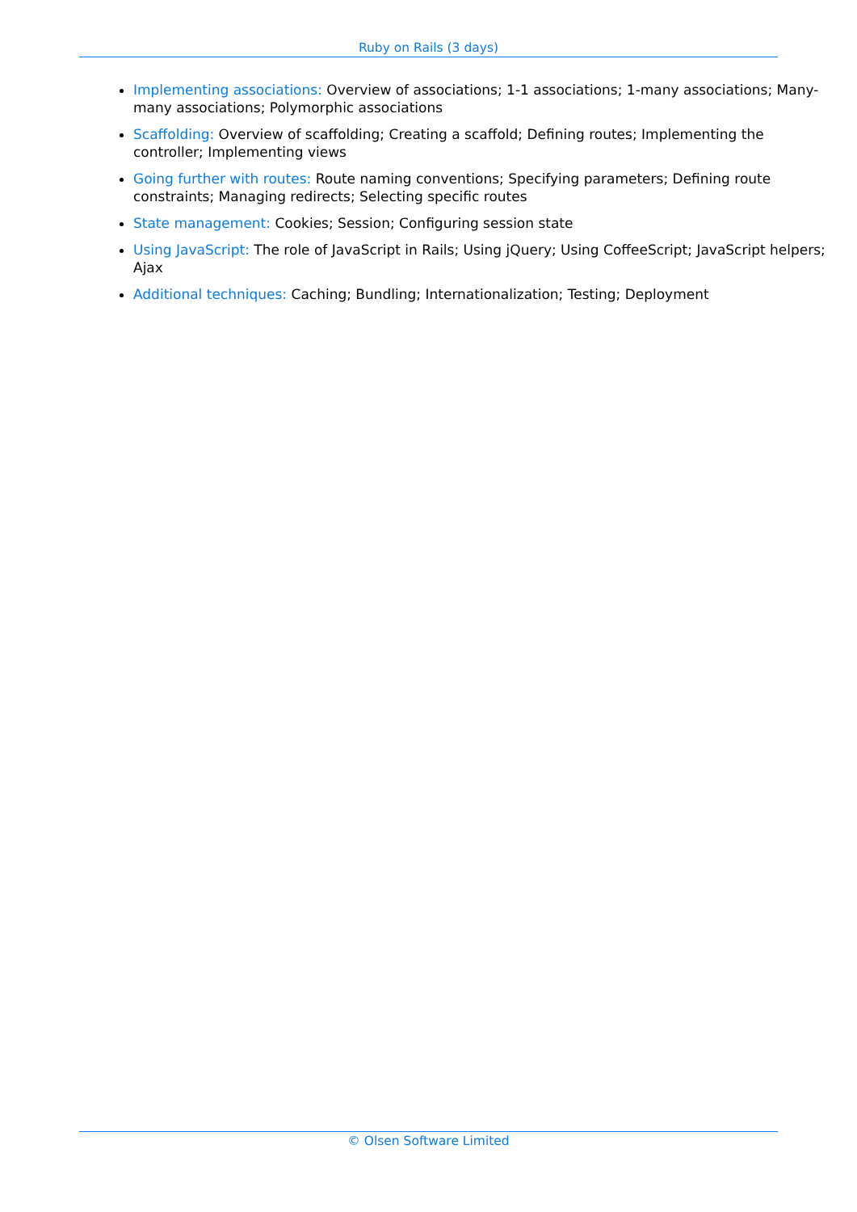Ruby on Rails (3 days)
Implementing associations: Overview of associations; 1-1 associations; 1-many associations; Many-many associations; Polymorphic associations
Scaffolding: Overview of scaffolding; Creating a scaffold; Defining routes; Implementing the controller; Implementing views
Going further with routes: Route naming conventions; Specifying parameters; Defining route constraints; Managing redirects; Selecting specific routes
State management: Cookies; Session; Configuring session state
Using JavaScript: The role of JavaScript in Rails; Using jQuery; Using CoffeeScript; JavaScript helpers; Ajax
Additional techniques: Caching; Bundling; Internationalization; Testing; Deployment
© Olsen Software Limited